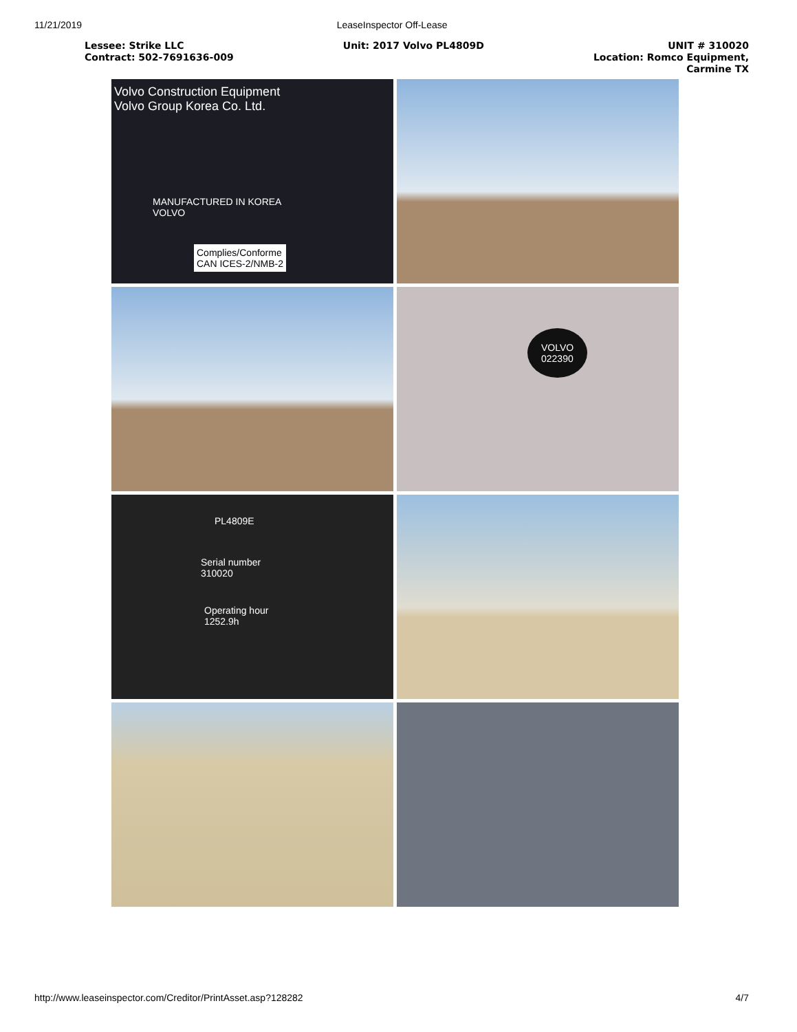11/21/2019 LeaseInspector Off-Lease
Lessee: Strike LLC
Contract: 502-7691636-009
Unit: 2017 Volvo PL4809D UNIT # 310020
Location: Romco Equipment,
Carmine TX
Volvo Construction Equipment
Volvo Group Korea Co. Ltd.
MANUFACTURED IN KOREA
VOLVO
Complies/Conforme
CAN ICES-2/NMB-2
VOLVO
022390
PL4809E
Serial number
310020
Operating hour
1252.9h
http://www.leaseinspector.com/Creditor/PrintAsset.asp?128282
4/7